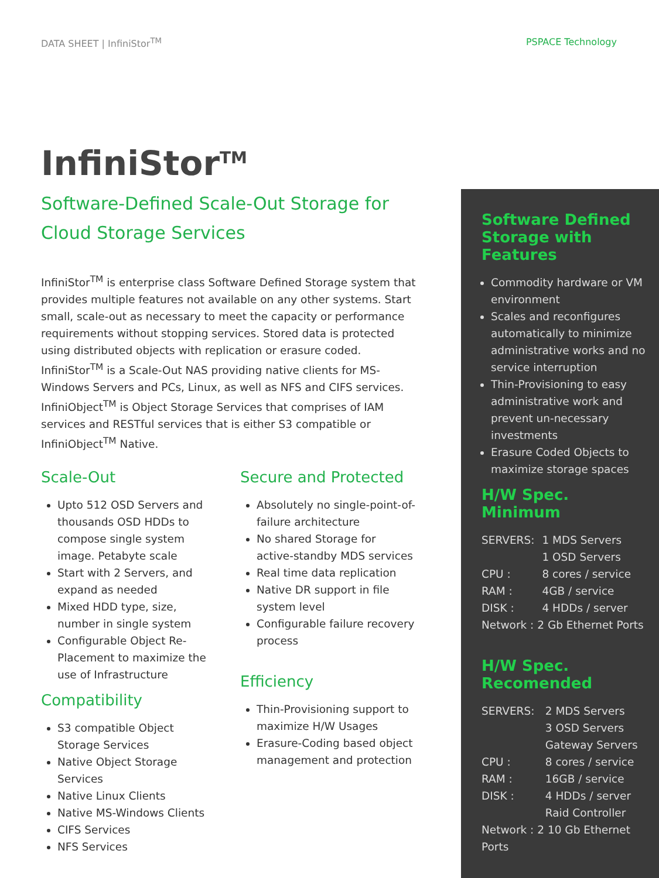DATA SHEET | InfiniStor<sup>TM</sup> PSPACE Technology
InfiniStor<sup>TM</sup>
Software-Defined Scale-Out Storage for
Cloud Storage Services
InfiniStor<sup>TM</sup> is enterprise class Software Defined Storage system that provides multiple features not available on any other systems. Start small, scale-out as necessary to meet the capacity or performance requirements without stopping services. Stored data is protected using distributed objects with replication or erasure coded.
InfiniStor<sup>TM</sup> is a Scale-Out NAS providing native clients for MS-Windows Servers and PCs, Linux, as well as NFS and CIFS services.
InfiniObject<sup>TM</sup> is Object Storage Services that comprises of IAM services and RESTful services that is either S3 compatible or InfiniObject<sup>TM</sup> Native.
Scale-Out
Upto 512 OSD Servers and thousands OSD HDDs to compose single system image. Petabyte scale
Start with 2 Servers, and expand as needed
Mixed HDD type, size, number in single system
Configurable Object Re-Placement to maximize the use of Infrastructure
Compatibility
S3 compatible Object Storage Services
Native Object Storage Services
Native Linux Clients
Native MS-Windows Clients
CIFS Services
NFS Services
Secure and Protected
Absolutely no single-point-of-failure architecture
No shared Storage for active-standby MDS services
Real time data replication
Native DR support in file system level
Configurable failure recovery process
Efficiency
Thin-Provisioning support to maximize H/W Usages
Erasure-Coding based object management and protection
Software Defined Storage with Features
Commodity hardware or VM environment
Scales and reconfigures automatically to minimize administrative works and no service interruption
Thin-Provisioning to easy administrative work and prevent un-necessary investments
Erasure Coded Objects to maximize storage spaces
H/W Spec. Minimum
| SERVERS: | 1 MDS Servers |
| | 1 OSD Servers |
| CPU : | 8 cores / service |
| RAM : | 4GB / service |
| DISK : | 4 HDDs / server |
| Network : 2 Gb Ethernet Ports | |
H/W Spec. Recomended
| SERVERS: | 2 MDS Servers |
| | 3 OSD Servers |
| | Gateway Servers |
| CPU : | 8 cores / service |
| RAM : | 16GB / service |
| DISK : | 4 HDDs / server |
| | Raid Controller |
| Network : 2 10 Gb Ethernet Ports | |